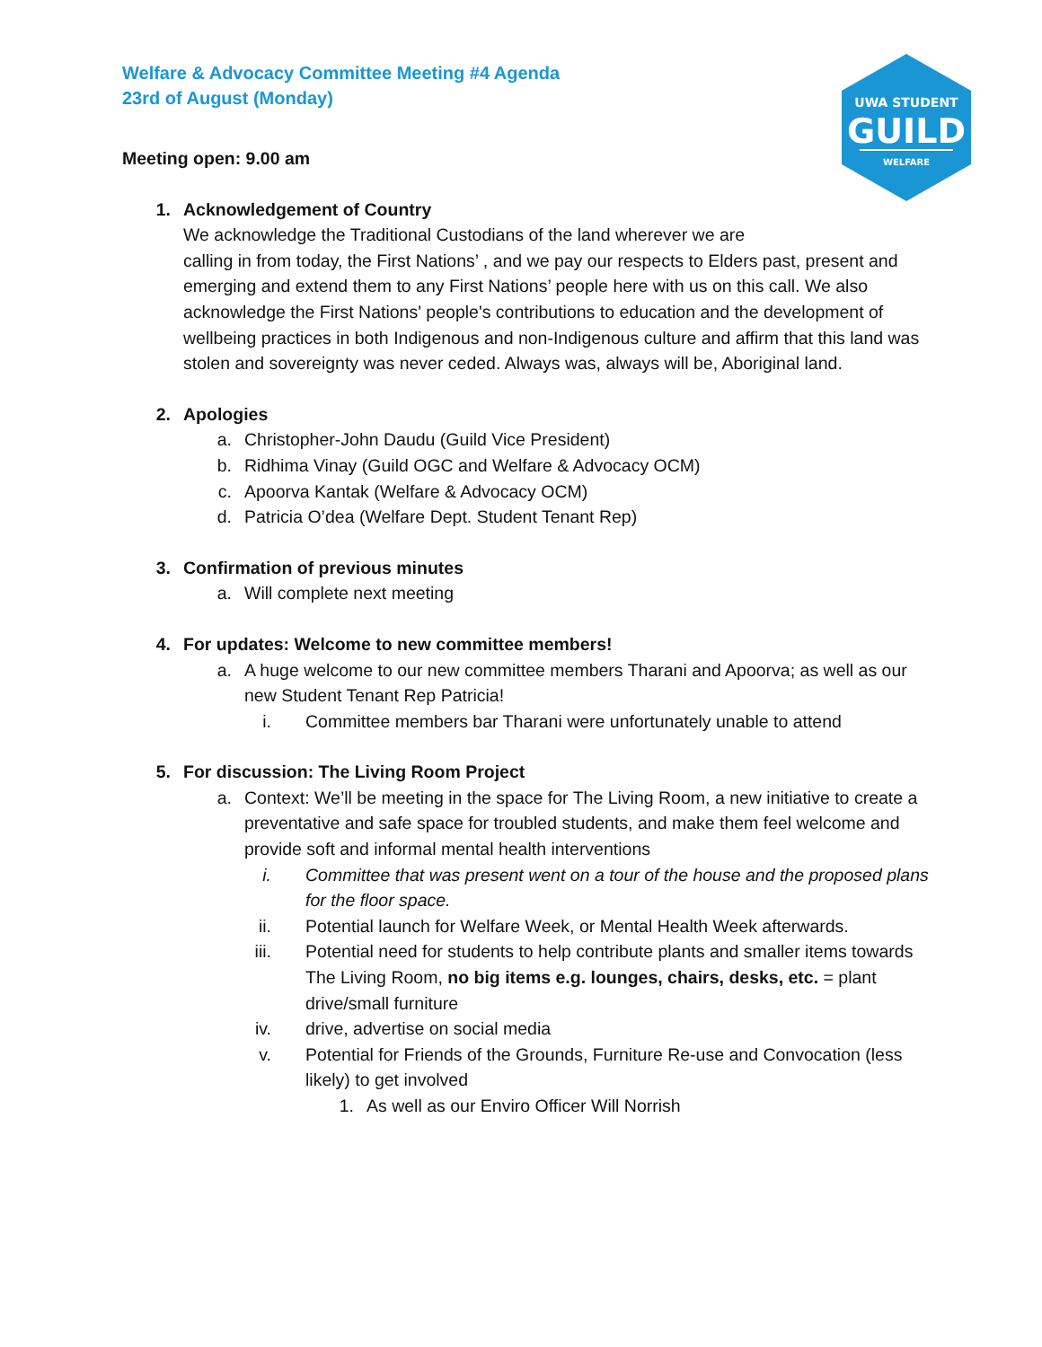Welfare & Advocacy Committee Meeting #4 Agenda
23rd of August (Monday)
UWA STUDENT
GUILD
WELFARE
Meeting open: 9.00 am
1. Acknowledgement of Country
We acknowledge the Traditional Custodians of the land wherever we are
calling in from today, the First Nations’ , and we pay our respects to Elders past, present and emerging and extend them to any First Nations’ people here with us on this call. We also acknowledge the First Nations' people's contributions to education and the development of wellbeing practices in both Indigenous and non-Indigenous culture and affirm that this land was stolen and sovereignty was never ceded. Always was, always will be, Aboriginal land.
2. Apologies
a. Christopher-John Daudu (Guild Vice President)
b. Ridhima Vinay (Guild OGC and Welfare & Advocacy OCM)
c. Apoorva Kantak (Welfare & Advocacy OCM)
d. Patricia O’dea (Welfare Dept. Student Tenant Rep)
3. Confirmation of previous minutes
a. Will complete next meeting
4. For updates: Welcome to new committee members!
a. A huge welcome to our new committee members Tharani and Apoorva; as well as our new Student Tenant Rep Patricia!
i. Committee members bar Tharani were unfortunately unable to attend
5. For discussion: The Living Room Project
a. Context: We’ll be meeting in the space for The Living Room, a new initiative to create a preventative and safe space for troubled students, and make them feel welcome and provide soft and informal mental health interventions
i. Committee that was present went on a tour of the house and the proposed plans for the floor space.
ii. Potential launch for Welfare Week, or Mental Health Week afterwards.
iii. Potential need for students to help contribute plants and smaller items towards The Living Room, no big items e.g. lounges, chairs, desks, etc. = plant drive/small furniture
iv. drive, advertise on social media
v. Potential for Friends of the Grounds, Furniture Re-use and Convocation (less likely) to get involved
1. As well as our Enviro Officer Will Norrish